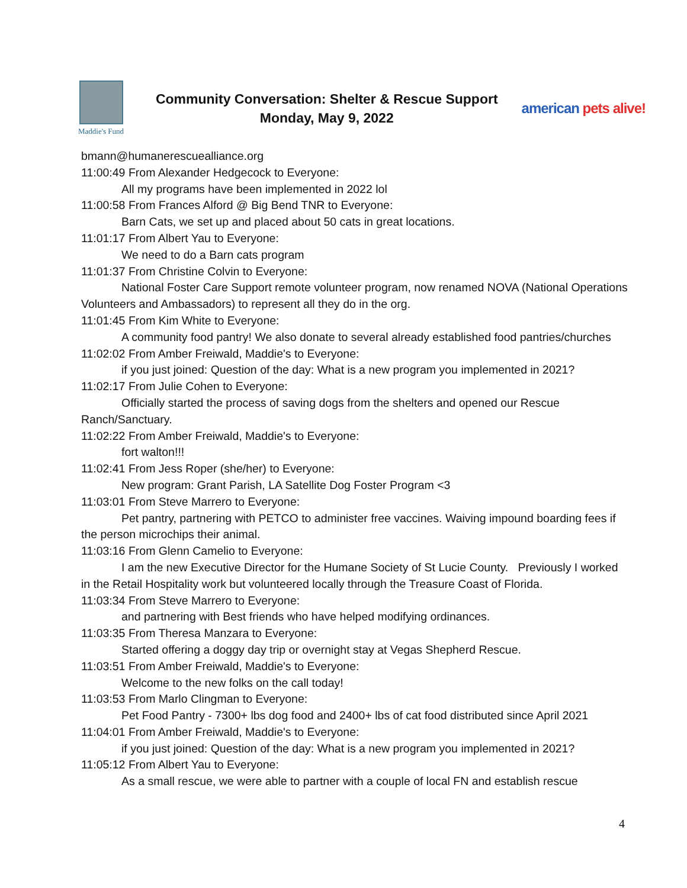Maddie's Fund
Community Conversation: Shelter & Rescue Support
Monday, May 9, 2022
american pets alive!
bmann@humanerescuealliance.org
11:00:49 From Alexander Hedgecock to Everyone:
All my programs have been implemented in 2022 lol
11:00:58 From Frances Alford @ Big Bend TNR to Everyone:
Barn Cats, we set up and placed about 50 cats in great locations.
11:01:17 From Albert Yau to Everyone:
We need to do a Barn cats program
11:01:37 From Christine Colvin to Everyone:
National Foster Care Support remote volunteer program, now renamed NOVA (National Operations Volunteers and Ambassadors) to represent all they do in the org.
11:01:45 From Kim White to Everyone:
A community food pantry! We also donate to several already established food pantries/churches
11:02:02 From Amber Freiwald, Maddie's to Everyone:
if you just joined: Question of the day: What is a new program you implemented in 2021?
11:02:17 From Julie Cohen to Everyone:
Officially started the process of saving dogs from the shelters and opened our Rescue Ranch/Sanctuary.
11:02:22 From Amber Freiwald, Maddie's to Everyone:
fort walton!!!
11:02:41 From Jess Roper (she/her) to Everyone:
New program: Grant Parish, LA Satellite Dog Foster Program <3
11:03:01 From Steve Marrero to Everyone:
Pet pantry, partnering with PETCO to administer free vaccines. Waiving impound boarding fees if the person microchips their animal.
11:03:16 From Glenn Camelio to Everyone:
I am the new Executive Director for the Humane Society of St Lucie County. Previously I worked in the Retail Hospitality work but volunteered locally through the Treasure Coast of Florida.
11:03:34 From Steve Marrero to Everyone:
and partnering with Best friends who have helped modifying ordinances.
11:03:35 From Theresa Manzara to Everyone:
Started offering a doggy day trip or overnight stay at Vegas Shepherd Rescue.
11:03:51 From Amber Freiwald, Maddie's to Everyone:
Welcome to the new folks on the call today!
11:03:53 From Marlo Clingman to Everyone:
Pet Food Pantry - 7300+ lbs dog food and 2400+ lbs of cat food distributed since April 2021
11:04:01 From Amber Freiwald, Maddie's to Everyone:
if you just joined: Question of the day: What is a new program you implemented in 2021?
11:05:12 From Albert Yau to Everyone:
As a small rescue, we were able to partner with a couple of local FN and establish rescue
4